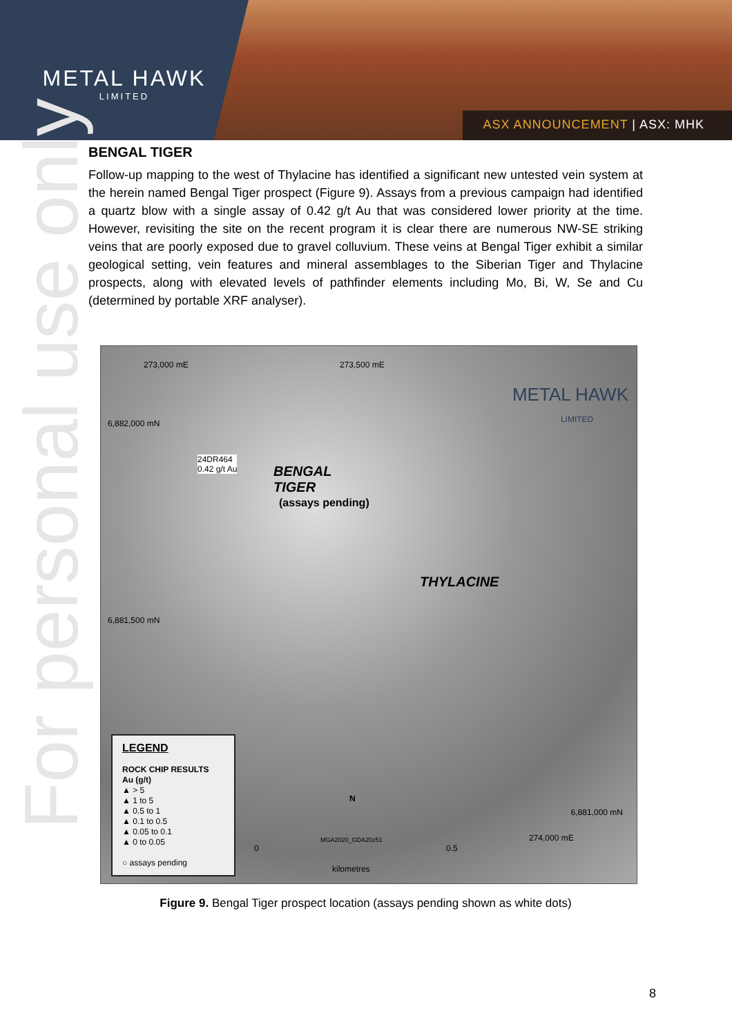METAL HAWK
LIMITED
ASX ANNOUNCEMENT | ASX: MHK
For personal use only
BENGAL TIGER
Follow-up mapping to the west of Thylacine has identified a significant new untested vein system at the herein named Bengal Tiger prospect (Figure 9). Assays from a previous campaign had identified a quartz blow with a single assay of 0.42 g/t Au that was considered lower priority at the time. However, revisiting the site on the recent program it is clear there are numerous NW-SE striking veins that are poorly exposed due to gravel colluvium. These veins at Bengal Tiger exhibit a similar geological setting, vein features and mineral assemblages to the Siberian Tiger and Thylacine prospects, along with elevated levels of pathfinder elements including Mo, Bi, W, Se and Cu (determined by portable XRF analyser).
273,000 mE 273,500 mE
METAL HAWK
LIMITED
6,882,000 mN
24DR464
0.42 g/t Au
BENGAL
TIGER
(assays pending)
THYLACINE
6,881,500 mN
6,881,000 mN
N
MGA2020_GDA20z51
0 0.5
kilometres
274,000 mE
LEGEND
ROCK CHIP RESULTS
Au (g/t)
▲ > 5
▲ 1 to 5
▲ 0.5 to 1
▲ 0.1 to 0.5
▲ 0.05 to 0.1
▲ 0 to 0.05
○ assays pending
Figure 9. Bengal Tiger prospect location (assays pending shown as white dots)
8